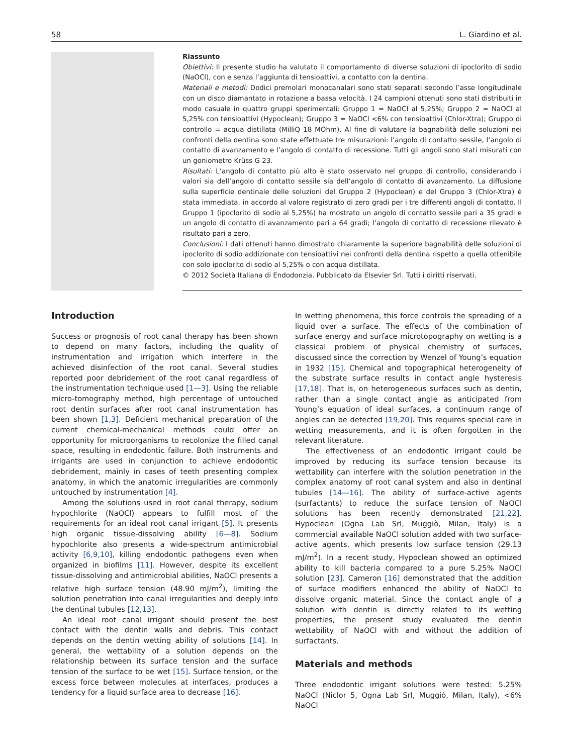58 L. Giardino et al.
Riassunto
Obiettivi: Il presente studio ha valutato il comportamento di diverse soluzioni di ipoclorito di sodio (NaOCl), con e senza l’aggiunta di tensioattivi, a contatto con la dentina.
Materiali e metodi: Dodici premolari monocanalari sono stati separati secondo l’asse longitudinale con un disco diamantato in rotazione a bassa velocità. I 24 campioni ottenuti sono stati distribuiti in modo casuale in quattro gruppi sperimentali: Gruppo 1 = NaOCl al 5,25%; Gruppo 2 = NaOCl al 5,25% con tensioattivi (Hypoclean); Gruppo 3 = NaOCl <6% con tensioattivi (Chlor-Xtra); Gruppo di controllo = acqua distillata (MilliQ 18 MOhm). Al fine di valutare la bagnabilità delle soluzioni nei confronti della dentina sono state effettuate tre misurazioni: l’angolo di contatto sessile, l’angolo di contatto di avanzamento e l’angolo di contatto di recessione. Tutti gli angoli sono stati misurati con un goniometro Krüss G 23.
Risultati: L’angolo di contatto più alto è stato osservato nel gruppo di controllo, considerando i valori sia dell’angolo di contatto sessile sia dell’angolo di contatto di avanzamento. La diffusione sulla superficie dentinale delle soluzioni del Gruppo 2 (Hypoclean) e del Gruppo 3 (Chlor-Xtra) è stata immediata, in accordo al valore registrato di zero gradi per i tre differenti angoli di contatto. Il Gruppo 1 (ipoclorito di sodio al 5,25%) ha mostrato un angolo di contatto sessile pari a 35 gradi e un angolo di contatto di avanzamento pari a 64 gradi; l’angolo di contatto di recessione rilevato è risultato pari a zero.
Conclusioni: I dati ottenuti hanno dimostrato chiaramente la superiore bagnabilità delle soluzioni di ipoclorito di sodio addizionate con tensioattivi nei confronti della dentina rispetto a quella ottenibile con solo ipoclorito di sodio al 5,25% o con acqua distillata.
© 2012 Società Italiana di Endodonzia. Pubblicato da Elsevier Srl. Tutti i diritti riservati.
Introduction
Success or prognosis of root canal therapy has been shown to depend on many factors, including the quality of instrumentation and irrigation which interfere in the achieved disinfection of the root canal. Several studies reported poor debridement of the root canal regardless of the instrumentation technique used [1—3]. Using the reliable micro-tomography method, high percentage of untouched root dentin surfaces after root canal instrumentation has been shown [1,3]. Deficient mechanical preparation of the current chemical-mechanical methods could offer an opportunity for microorganisms to recolonize the filled canal space, resulting in endodontic failure. Both instruments and irrigants are used in conjunction to achieve endodontic debridement, mainly in cases of teeth presenting complex anatomy, in which the anatomic irregularities are commonly untouched by instrumentation [4].
Among the solutions used in root canal therapy, sodium hypochlorite (NaOCl) appears to fulfill most of the requirements for an ideal root canal irrigant [5]. It presents high organic tissue-dissolving ability [6—8]. Sodium hypochlorite also presents a wide-spectrum antimicrobial activity [6,9,10], killing endodontic pathogens even when organized in biofilms [11]. However, despite its excellent tissue-dissolving and antimicrobial abilities, NaOCl presents a relative high surface tension (48.90 mJ/m<sup>2</sup>), limiting the solution penetration into canal irregularities and deeply into the dentinal tubules [12,13].
An ideal root canal irrigant should present the best contact with the dentin walls and debris. This contact depends on the dentin wetting ability of solutions [14]. In general, the wettability of a solution depends on the relationship between its surface tension and the surface tension of the surface to be wet [15]. Surface tension, or the excess force between molecules at interfaces, produces a tendency for a liquid surface area to decrease [16].
In wetting phenomena, this force controls the spreading of a liquid over a surface. The effects of the combination of surface energy and surface microtopography on wetting is a classical problem of physical chemistry of surfaces, discussed since the correction by Wenzel of Young’s equation in 1932 [15]. Chemical and topographical heterogeneity of the substrate surface results in contact angle hysteresis [17,18]. That is, on heterogeneous surfaces such as dentin, rather than a single contact angle as anticipated from Young’s equation of ideal surfaces, a continuum range of angles can be detected [19,20]. This requires special care in wetting measurements, and it is often forgotten in the relevant literature.
The effectiveness of an endodontic irrigant could be improved by reducing its surface tension because its wettability can interfere with the solution penetration in the complex anatomy of root canal system and also in dentinal tubules [14—16]. The ability of surface-active agents (surfactants) to reduce the surface tension of NaOCl solutions has been recently demonstrated [21,22]. Hypoclean (Ogna Lab Srl, Muggiò, Milan, Italy) is a commercial available NaOCl solution added with two surface-active agents, which presents low surface tension (29.13 mJ/m<sup>2</sup>). In a recent study, Hypoclean showed an optimized ability to kill bacteria compared to a pure 5.25% NaOCl solution [23]. Cameron [16] demonstrated that the addition of surface modifiers enhanced the ability of NaOCl to dissolve organic material. Since the contact angle of a solution with dentin is directly related to its wetting properties, the present study evaluated the dentin wettability of NaOCl with and without the addition of surfactants.
Materials and methods
Three endodontic irrigant solutions were tested: 5.25% NaOCl (Niclor 5, Ogna Lab Srl, Muggiò, Milan, Italy), <6% NaOCl